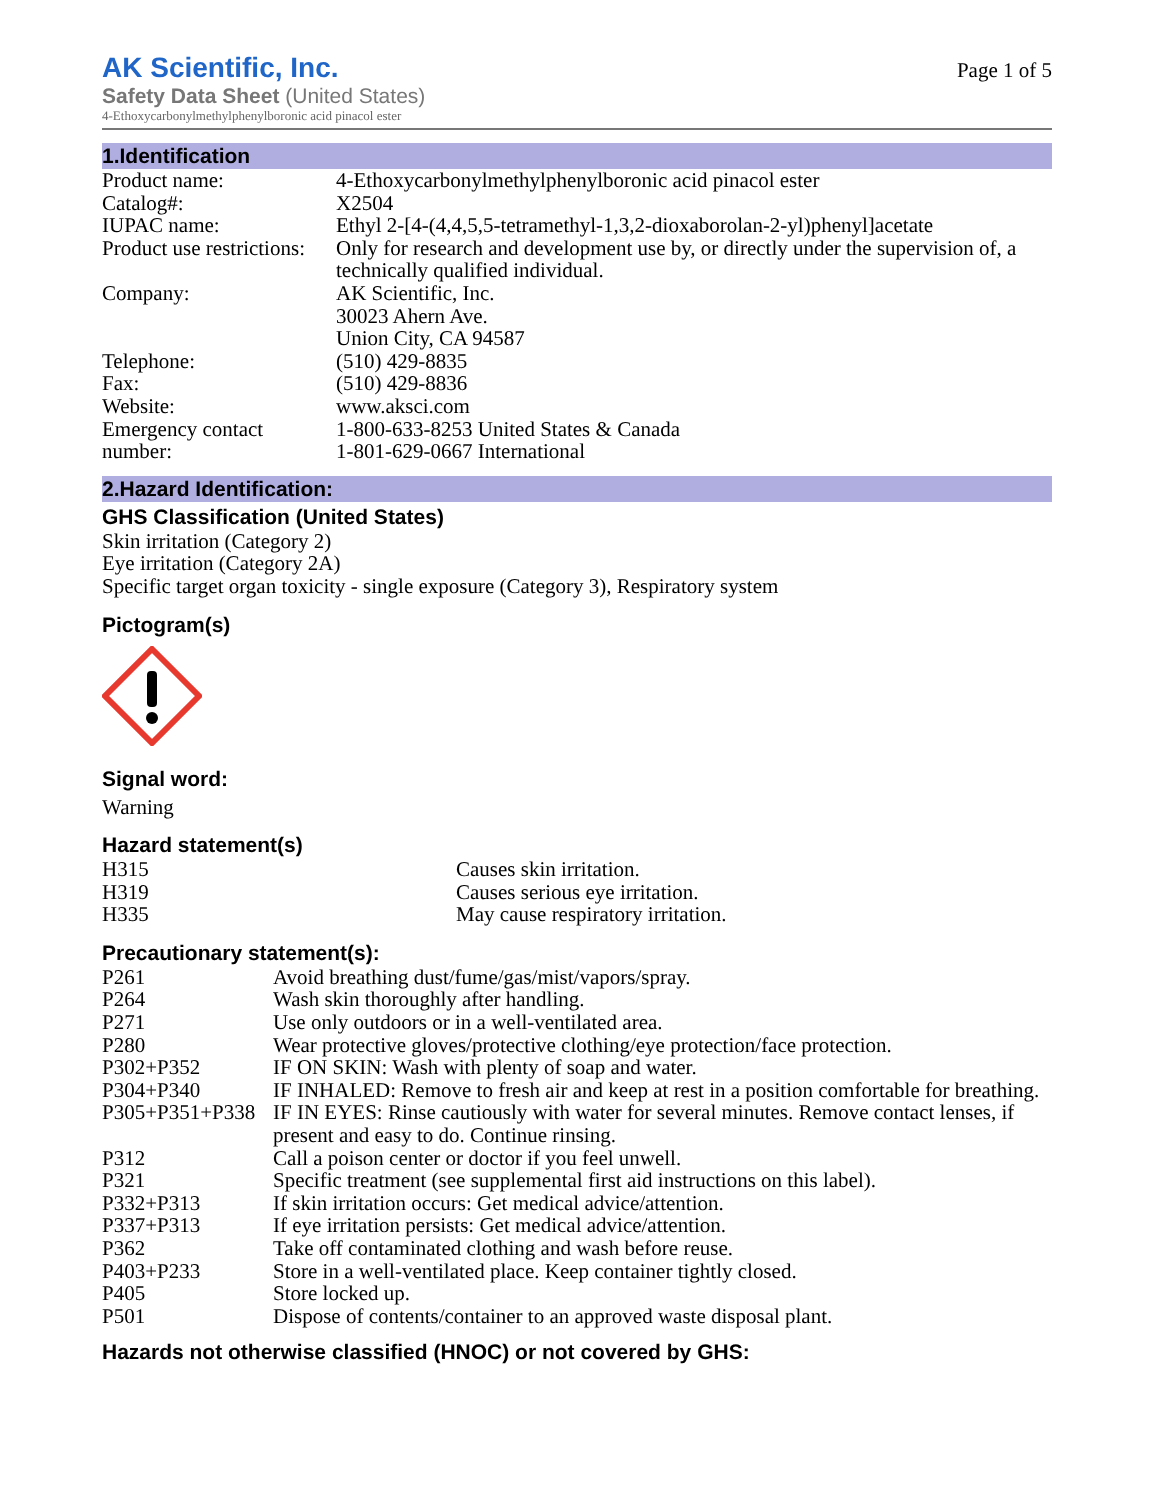AK Scientific, Inc.
Safety Data Sheet (United States)
4-Ethoxycarbonylmethylphenylboronic acid pinacol ester
Page 1 of 5
1.Identification
| Product name: | 4-Ethoxycarbonylmethylphenylboronic acid pinacol ester |
| Catalog#: | X2504 |
| IUPAC name: | Ethyl 2-[4-(4,4,5,5-tetramethyl-1,3,2-dioxaborolan-2-yl)phenyl]acetate |
| Product use restrictions: | Only for research and development use by, or directly under the supervision of, a technically qualified individual. |
| Company: | AK Scientific, Inc. 30023 Ahern Ave. Union City, CA 94587 |
| Telephone: | (510) 429-8835 |
| Fax: | (510) 429-8836 |
| Website: | www.aksci.com |
| Emergency contact number: | 1-800-633-8253 United States & Canada 1-801-629-0667 International |
2.Hazard Identification:
GHS Classification (United States)
Skin irritation (Category 2)
Eye irritation (Category 2A)
Specific target organ toxicity - single exposure (Category 3), Respiratory system
Pictogram(s)
Signal word:
Warning
Hazard statement(s)
| H315 | Causes skin irritation. |
| H319 | Causes serious eye irritation. |
| H335 | May cause respiratory irritation. |
Precautionary statement(s):
| P261 | Avoid breathing dust/fume/gas/mist/vapors/spray. |
| P264 | Wash skin thoroughly after handling. |
| P271 | Use only outdoors or in a well-ventilated area. |
| P280 | Wear protective gloves/protective clothing/eye protection/face protection. |
| P302+P352 | IF ON SKIN: Wash with plenty of soap and water. |
| P304+P340 | IF INHALED: Remove to fresh air and keep at rest in a position comfortable for breathing. |
| P305+P351+P338 | IF IN EYES: Rinse cautiously with water for several minutes. Remove contact lenses, if present and easy to do. Continue rinsing. |
| P312 | Call a poison center or doctor if you feel unwell. |
| P321 | Specific treatment (see supplemental first aid instructions on this label). |
| P332+P313 | If skin irritation occurs: Get medical advice/attention. |
| P337+P313 | If eye irritation persists: Get medical advice/attention. |
| P362 | Take off contaminated clothing and wash before reuse. |
| P403+P233 | Store in a well-ventilated place. Keep container tightly closed. |
| P405 | Store locked up. |
| P501 | Dispose of contents/container to an approved waste disposal plant. |
Hazards not otherwise classified (HNOC) or not covered by GHS: